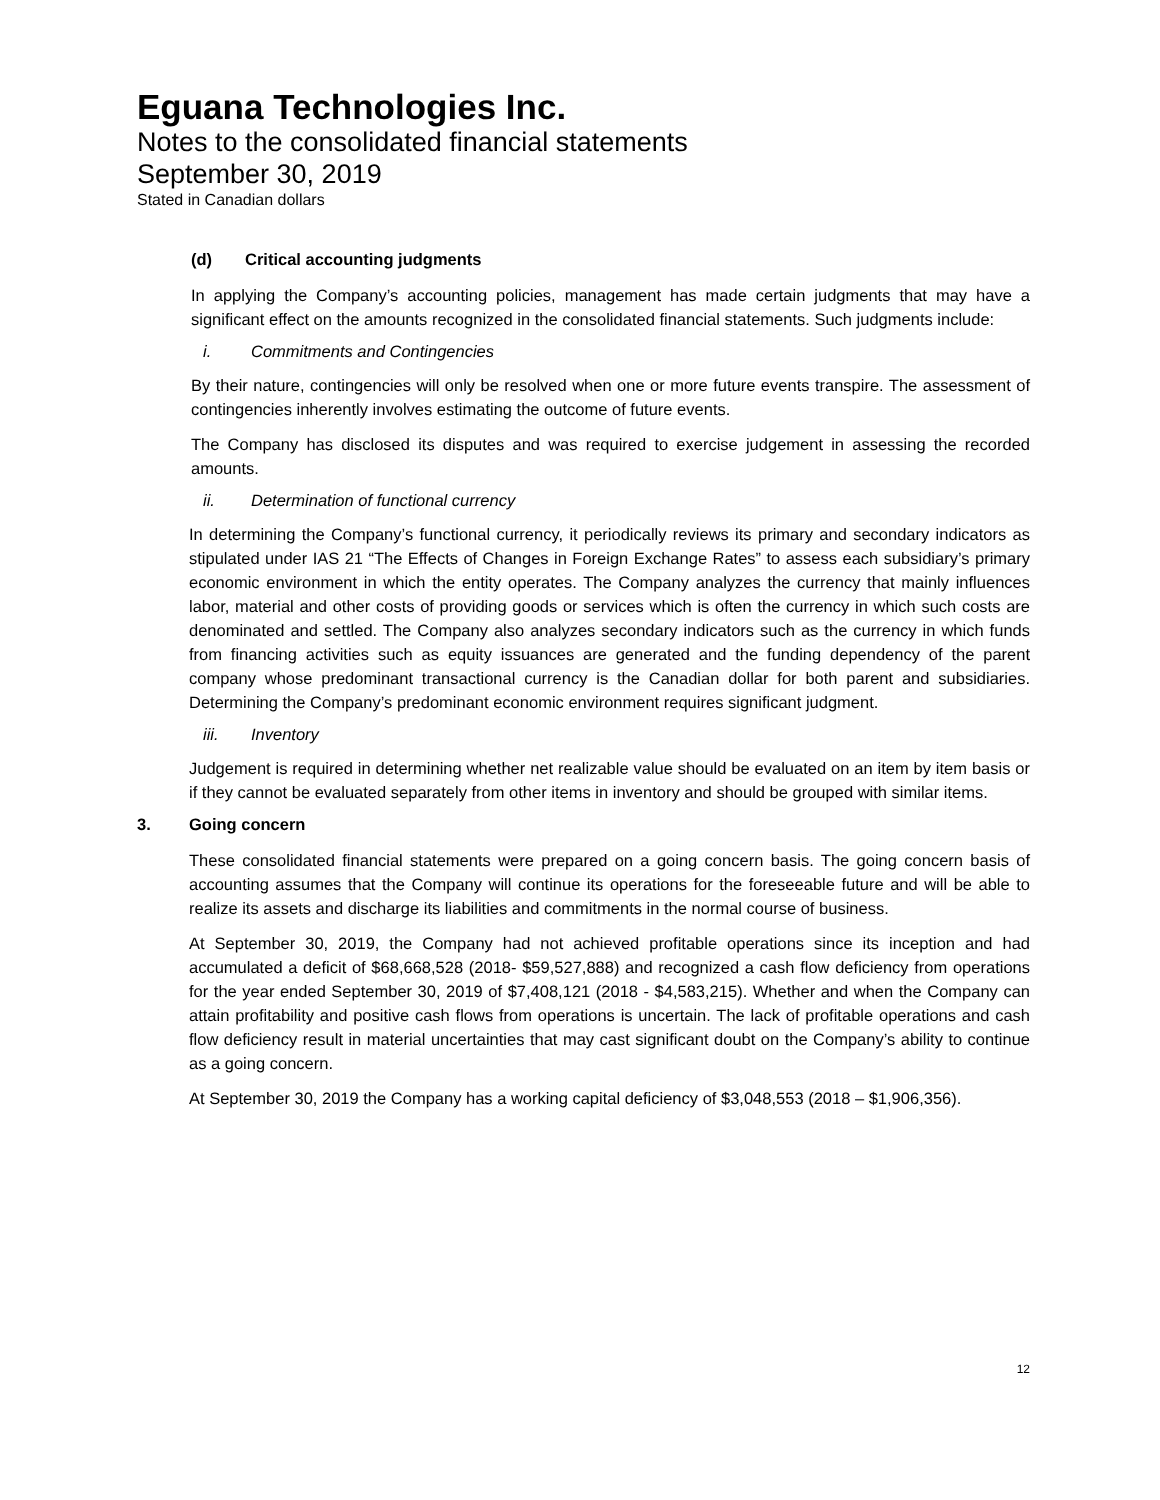Eguana Technologies Inc.
Notes to the consolidated financial statements
September 30, 2019
Stated in Canadian dollars
(d) Critical accounting judgments
In applying the Company’s accounting policies, management has made certain judgments that may have a significant effect on the amounts recognized in the consolidated financial statements. Such judgments include:
i. Commitments and Contingencies
By their nature, contingencies will only be resolved when one or more future events transpire. The assessment of contingencies inherently involves estimating the outcome of future events.
The Company has disclosed its disputes and was required to exercise judgement in assessing the recorded amounts.
ii. Determination of functional currency
In determining the Company’s functional currency, it periodically reviews its primary and secondary indicators as stipulated under IAS 21 “The Effects of Changes in Foreign Exchange Rates” to assess each subsidiary’s primary economic environment in which the entity operates. The Company analyzes the currency that mainly influences labor, material and other costs of providing goods or services which is often the currency in which such costs are denominated and settled. The Company also analyzes secondary indicators such as the currency in which funds from financing activities such as equity issuances are generated and the funding dependency of the parent company whose predominant transactional currency is the Canadian dollar for both parent and subsidiaries. Determining the Company’s predominant economic environment requires significant judgment.
iii. Inventory
Judgement is required in determining whether net realizable value should be evaluated on an item by item basis or if they cannot be evaluated separately from other items in inventory and should be grouped with similar items.
3. Going concern
These consolidated financial statements were prepared on a going concern basis. The going concern basis of accounting assumes that the Company will continue its operations for the foreseeable future and will be able to realize its assets and discharge its liabilities and commitments in the normal course of business.
At September 30, 2019, the Company had not achieved profitable operations since its inception and had accumulated a deficit of $68,668,528 (2018- $59,527,888) and recognized a cash flow deficiency from operations for the year ended September 30, 2019 of $7,408,121 (2018 - $4,583,215). Whether and when the Company can attain profitability and positive cash flows from operations is uncertain. The lack of profitable operations and cash flow deficiency result in material uncertainties that may cast significant doubt on the Company’s ability to continue as a going concern.
At September 30, 2019 the Company has a working capital deficiency of $3,048,553 (2018 – $1,906,356).
12